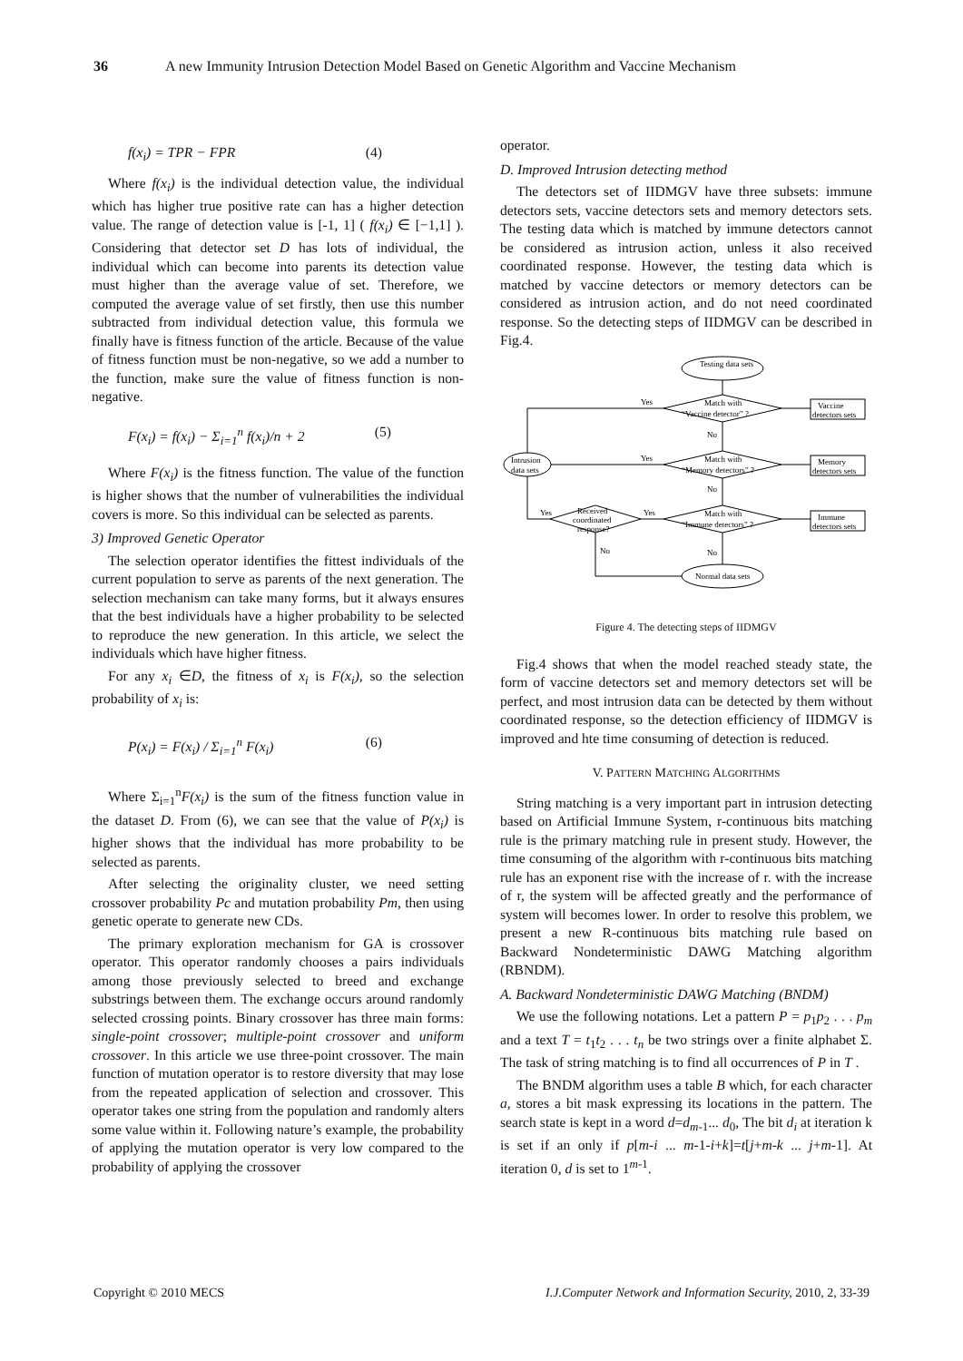36 A new Immunity Intrusion Detection Model Based on Genetic Algorithm and Vaccine Mechanism
f(x<sub>i</sub>) = TPR − FPR (4)
Where f(x<sub>i</sub>) is the individual detection value, the individual which has higher true positive rate can has a higher detection value. The range of detection value is [-1, 1] ( f(x<sub>i</sub>) ∈ [−1,1] ). Considering that detector set D has lots of individual, the individual which can become into parents its detection value must higher than the average value of set. Therefore, we computed the average value of set firstly, then use this number subtracted from individual detection value, this formula we finally have is fitness function of the article. Because of the value of fitness function must be non-negative, so we add a number to the function, make sure the value of fitness function is non-negative.
F(x<sub>i</sub>) = f(x<sub>i</sub>) − Σ<sub>i=1</sub><sup>n</sup> f(x<sub>i</sub>)/n + 2 (5)
Where F(x<sub>i</sub>) is the fitness function. The value of the function is higher shows that the number of vulnerabilities the individual covers is more. So this individual can be selected as parents.
3) Improved Genetic Operator
The selection operator identifies the fittest individuals of the current population to serve as parents of the next generation. The selection mechanism can take many forms, but it always ensures that the best individuals have a higher probability to be selected to reproduce the new generation. In this article, we select the individuals which have higher fitness.
For any x<sub>i</sub> ∈D, the fitness of x<sub>i</sub> is F(x<sub>i</sub>), so the selection probability of x<sub>i</sub> is:
P(x<sub>i</sub>) = F(x<sub>i</sub>) / Σ<sub>i=1</sub><sup>n</sup> F(x<sub>i</sub>) (6)
Where Σ<sub>i=1</sub><sup>n</sup>F(x<sub>i</sub>) is the sum of the fitness function value in the dataset D. From (6), we can see that the value of P(x<sub>i</sub>) is higher shows that the individual has more probability to be selected as parents.
After selecting the originality cluster, we need setting crossover probability Pc and mutation probability Pm, then using genetic operate to generate new CDs.
The primary exploration mechanism for GA is crossover operator. This operator randomly chooses a pairs individuals among those previously selected to breed and exchange substrings between them. The exchange occurs around randomly selected crossing points. Binary crossover has three main forms: single-point crossover; multiple-point crossover and uniform crossover. In this article we use three-point crossover. The main function of mutation operator is to restore diversity that may lose from the repeated application of selection and crossover. This operator takes one string from the population and randomly alters some value within it. Following nature’s example, the probability of applying the mutation operator is very low compared to the probability of applying the crossover
operator.
D. Improved Intrusion detecting method
The detectors set of IIDMGV have three subsets: immune detectors sets, vaccine detectors sets and memory detectors sets. The testing data which is matched by immune detectors cannot be considered as intrusion action, unless it also received coordinated response. However, the testing data which is matched by vaccine detectors or memory detectors can be considered as intrusion action, and do not need coordinated response. So the detecting steps of IIDMGV can be described in Fig.4.
Testing data sets
Match with
“Vaccine detector” ?
Match with
“Memory detectors” ?
Match with
“Immune detectors” ?
Received
coordinated
response?
Intrusion
data sets
Normal data sets
Vaccine
detectors sets
Memory
detectors sets
Immune
detectors sets
Yes
Yes
Yes
Yes
No
No
No
No
Figure 4. The detecting steps of IIDMGV
Fig.4 shows that when the model reached steady state, the form of vaccine detectors set and memory detectors set will be perfect, and most intrusion data can be detected by them without coordinated response, so the detection efficiency of IIDMGV is improved and hte time consuming of detection is reduced.
V. PATTERN MATCHING ALGORITHMS
String matching is a very important part in intrusion detecting based on Artificial Immune System, r-continuous bits matching rule is the primary matching rule in present study. However, the time consuming of the algorithm with r-continuous bits matching rule has an exponent rise with the increase of r. with the increase of r, the system will be affected greatly and the performance of system will becomes lower. In order to resolve this problem, we present a new R-continuous bits matching rule based on Backward Nondeterministic DAWG Matching algorithm (RBNDM).
A. Backward Nondeterministic DAWG Matching (BNDM)
We use the following notations. Let a pattern P = p<sub>1</sub>p<sub>2</sub> . . . p<sub>m</sub> and a text T = t<sub>1</sub>t<sub>2</sub> . . . t<sub>n</sub> be two strings over a finite alphabet Σ. The task of string matching is to find all occurrences of P in T .
The BNDM algorithm uses a table B which, for each character a, stores a bit mask expressing its locations in the pattern. The search state is kept in a word d=d<sub>m-1</sub>... d<sub>0</sub>, The bit d<sub>i</sub> at iteration k is set if an only if p[m-i ... m-1-i+k]=t[j+m-k ... j+m-1]. At iteration 0, d is set to 1<sup>m-1</sup>.
Copyright © 2010 MECS I.J.Computer Network and Information Security, 2010, 2, 33-39